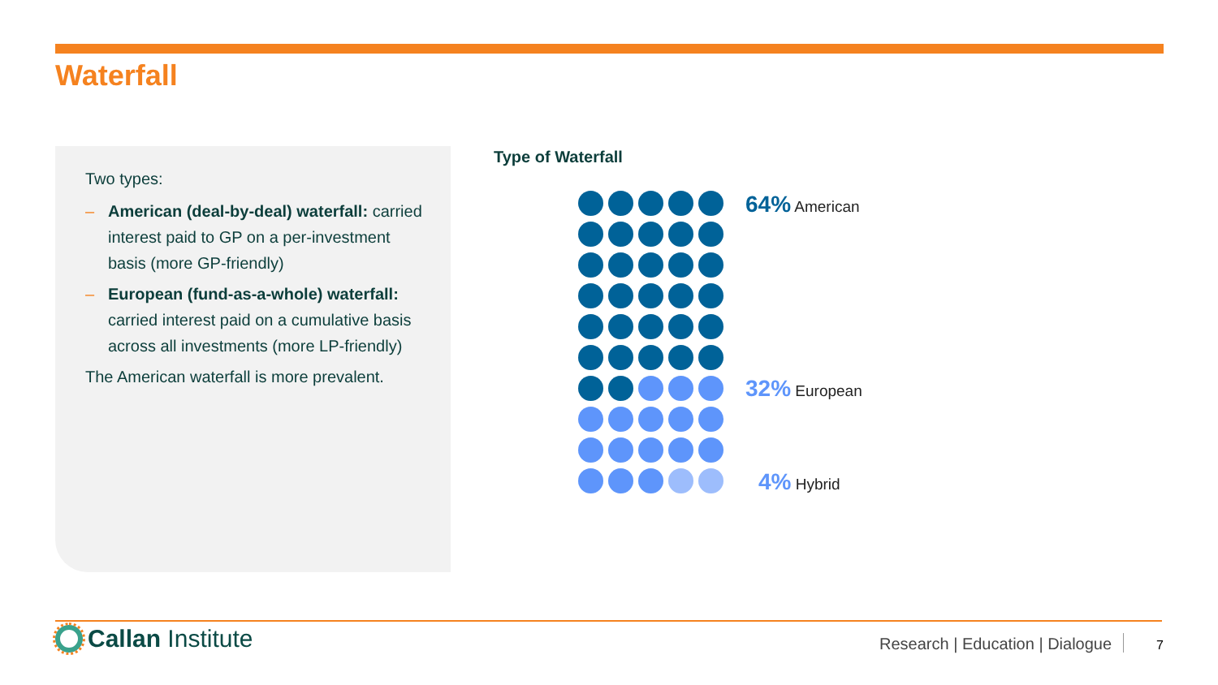Waterfall
Two types:
– American (deal-by-deal) waterfall: carried interest paid to GP on a per-investment basis (more GP-friendly)
– European (fund-as-a-whole) waterfall: carried interest paid on a cumulative basis across all investments (more LP-friendly)
The American waterfall is more prevalent.
Type of Waterfall
64% American
32% European
4% Hybrid
Callan Institute
Research | Education | Dialogue
7